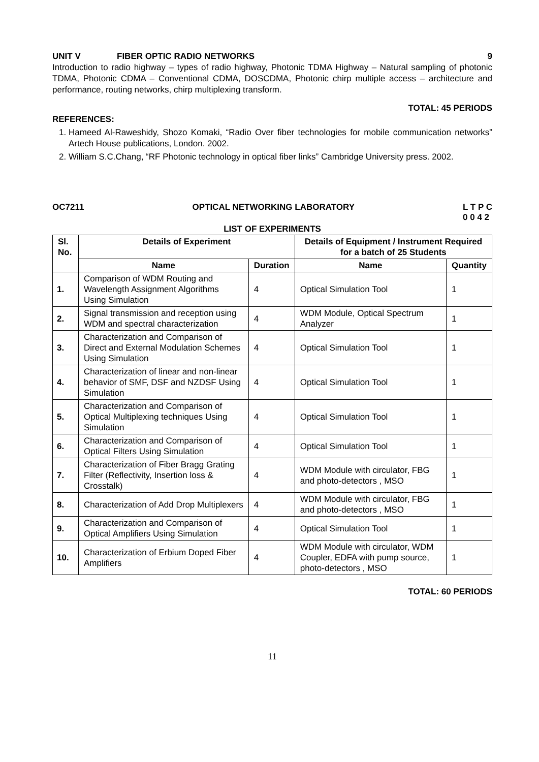UNIT V FIBER OPTIC RADIO NETWORKS 9
Introduction to radio highway – types of radio highway, Photonic TDMA Highway – Natural sampling of photonic TDMA, Photonic CDMA – Conventional CDMA, DOSCDMA, Photonic chirp multiple access – architecture and performance, routing networks, chirp multiplexing transform.
TOTAL: 45 PERIODS
REFERENCES:
1. Hameed Al-Raweshidy, Shozo Komaki, “Radio Over fiber technologies for mobile communication networks” Artech House publications, London. 2002.
2. William S.C.Chang, “RF Photonic technology in optical fiber links” Cambridge University press. 2002.
OC7211 OPTICAL NETWORKING LABORATORY L T P C
0 0 4 2
LIST OF EXPERIMENTS
| Sl. No. | Details of Experiment | | Details of Equipment / Instrument Required for a batch of 25 Students | |
| --- | --- | --- | --- | --- |
| | Name | Duration | Name | Quantity |
| 1. | Comparison of WDM Routing and Wavelength Assignment Algorithms Using Simulation | 4 | Optical Simulation Tool | 1 |
| 2. | Signal transmission and reception using WDM and spectral characterization | 4 | WDM Module, Optical Spectrum Analyzer | 1 |
| 3. | Characterization and Comparison of Direct and External Modulation Schemes Using Simulation | 4 | Optical Simulation Tool | 1 |
| 4. | Characterization of linear and non-linear behavior of SMF, DSF and NZDSF Using Simulation | 4 | Optical Simulation Tool | 1 |
| 5. | Characterization and Comparison of Optical Multiplexing techniques Using Simulation | 4 | Optical Simulation Tool | 1 |
| 6. | Characterization and Comparison of Optical Filters Using Simulation | 4 | Optical Simulation Tool | 1 |
| 7. | Characterization of Fiber Bragg Grating Filter (Reflectivity, Insertion loss & Crosstalk) | 4 | WDM Module with circulator, FBG and photo-detectors , MSO | 1 |
| 8. | Characterization of Add Drop Multiplexers | 4 | WDM Module with circulator, FBG and photo-detectors , MSO | 1 |
| 9. | Characterization and Comparison of Optical Amplifiers Using Simulation | 4 | Optical Simulation Tool | 1 |
| 10. | Characterization of Erbium Doped Fiber Amplifiers | 4 | WDM Module with circulator, WDM Coupler, EDFA with pump source, photo-detectors , MSO | 1 |
TOTAL: 60 PERIODS
11